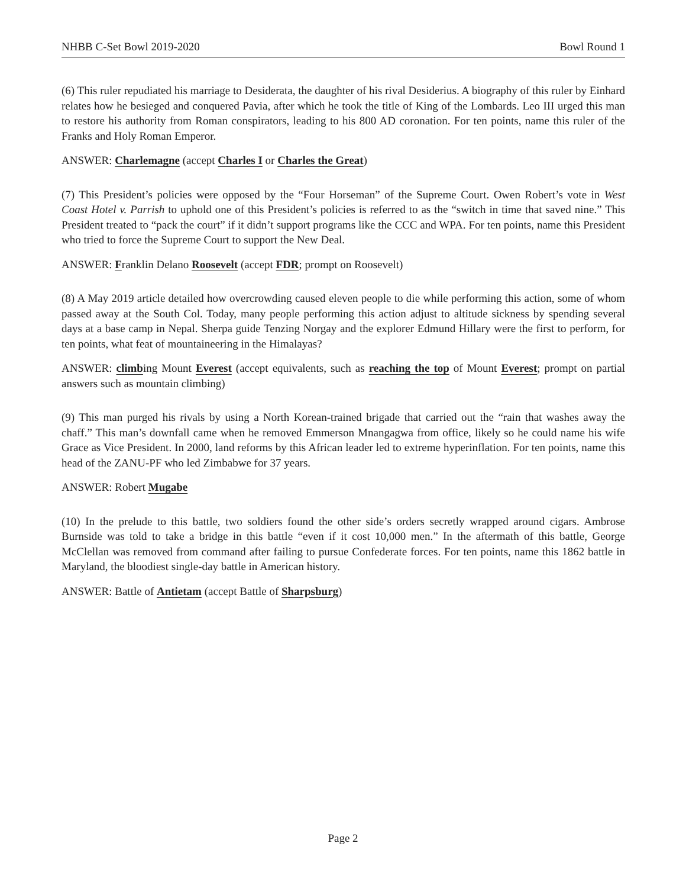NHBB C-Set Bowl 2019-2020 Bowl Round 1
(6) This ruler repudiated his marriage to Desiderata, the daughter of his rival Desiderius. A biography of this ruler by Einhard relates how he besieged and conquered Pavia, after which he took the title of King of the Lombards. Leo III urged this man to restore his authority from Roman conspirators, leading to his 800 AD coronation. For ten points, name this ruler of the Franks and Holy Roman Emperor.
ANSWER: Charlemagne (accept Charles I or Charles the Great)
(7) This President’s policies were opposed by the “Four Horseman” of the Supreme Court. Owen Robert’s vote in West Coast Hotel v. Parrish to uphold one of this President’s policies is referred to as the “switch in time that saved nine.” This President treated to “pack the court” if it didn’t support programs like the CCC and WPA. For ten points, name this President who tried to force the Supreme Court to support the New Deal.
ANSWER: Franklin Delano Roosevelt (accept FDR; prompt on Roosevelt)
(8) A May 2019 article detailed how overcrowding caused eleven people to die while performing this action, some of whom passed away at the South Col. Today, many people performing this action adjust to altitude sickness by spending several days at a base camp in Nepal. Sherpa guide Tenzing Norgay and the explorer Edmund Hillary were the first to perform, for ten points, what feat of mountaineering in the Himalayas?
ANSWER: climbing Mount Everest (accept equivalents, such as reaching the top of Mount Everest; prompt on partial answers such as mountain climbing)
(9) This man purged his rivals by using a North Korean-trained brigade that carried out the “rain that washes away the chaff.” This man’s downfall came when he removed Emmerson Mnangagwa from office, likely so he could name his wife Grace as Vice President. In 2000, land reforms by this African leader led to extreme hyperinflation. For ten points, name this head of the ZANU-PF who led Zimbabwe for 37 years.
ANSWER: Robert Mugabe
(10) In the prelude to this battle, two soldiers found the other side’s orders secretly wrapped around cigars. Ambrose Burnside was told to take a bridge in this battle “even if it cost 10,000 men.” In the aftermath of this battle, George McClellan was removed from command after failing to pursue Confederate forces. For ten points, name this 1862 battle in Maryland, the bloodiest single-day battle in American history.
ANSWER: Battle of Antietam (accept Battle of Sharpsburg)
Page 2